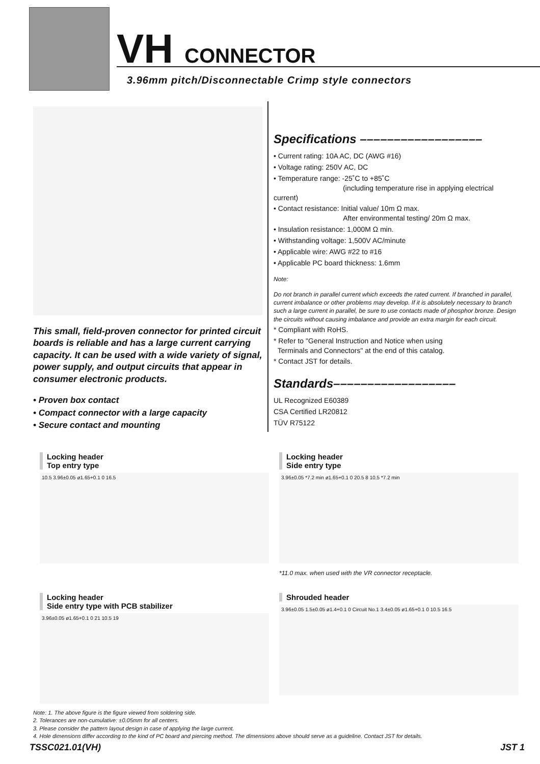VH CONNECTOR
3.96mm pitch/Disconnectable Crimp style connectors
This small, field-proven connector for printed circuit boards is reliable and has a large current carrying capacity. It can be used with a wide variety of signal, power supply, and output circuits that appear in consumer electronic products.
• Proven box contact
• Compact connector with a large capacity
• Secure contact and mounting
Specifications ––––––––––––––––––
• Current rating: 10A AC, DC (AWG #16)
• Voltage rating: 250V AC, DC
• Temperature range: -25˚C to +85˚C
(including temperature rise in applying electrical current)
• Contact resistance: Initial value/ 10m Ω max.
After environmental testing/ 20m Ω max.
• Insulation resistance: 1,000M Ω min.
• Withstanding voltage: 1,500V AC/minute
• Applicable wire: AWG #22 to #16
• Applicable PC board thickness: 1.6mm
Note:
Do not branch in parallel current which exceeds the rated current. If branched in parallel, current imbalance or other problems may develop. If it is absolutely necessary to branch such a large current in parallel, be sure to use contacts made of phosphor bronze. Design the circuits without causing imbalance and provide an extra margin for each circuit.
* Compliant with RoHS.
* Refer to "General Instruction and Notice when using
Terminals and Connectors" at the end of this catalog.
* Contact JST for details.
Standards––––––––––––––––––
UL Recognized E60389
CSA Certified LR20812
TÜV R75122
Locking header
Top entry type
10.5 3.96±0.05 ø1.65+0.1 0 16.5
Locking header
Side entry type
3.96±0.05 *7.2 min ø1.65+0.1 0 20.5 8 10.5 *7.2 min
*11.0 max. when used with the VR connector receptacle.
Locking header
Side entry type with PCB stabilizer
3.96±0.05 ø1.65+0.1 0 21 10.5 19
Shrouded header
3.96±0.05 1.5±0.05 ø1.4+0.1 0 Circuit No.1 3.4±0.05 ø1.65+0.1 0 10.5 16.5
Note: 1. The above figure is the figure viewed from soldering side.
2. Tolerances are non-cumulative: ±0.05mm for all centers.
3. Please consider the pattern layout design in case of applying the large current.
4. Hole dimensions differ according to the kind of PC board and piercing method. The dimensions above should serve as a guideline. Contact JST for details.
TSSC021.01(VH) JST 1